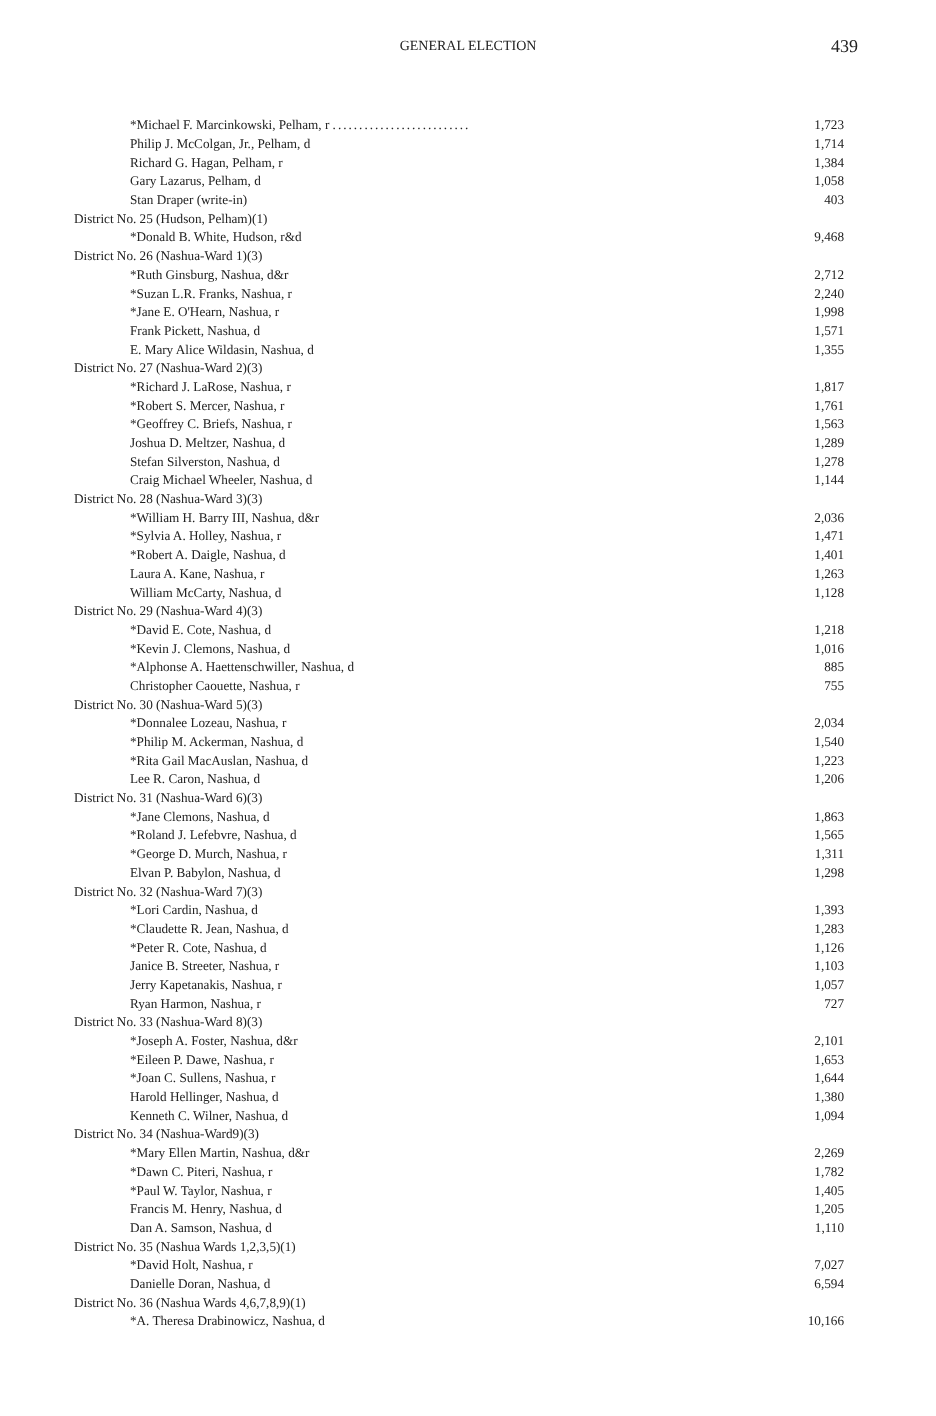GENERAL ELECTION
439
| *Michael F. Marcinkowski, Pelham, r .......................... | 1,723 |
| Philip J. McColgan, Jr., Pelham, d | 1,714 |
| Richard G. Hagan, Pelham, r | 1,384 |
| Gary Lazarus, Pelham, d | 1,058 |
| Stan Draper (write-in) | 403 |
| District No. 25 (Hudson, Pelham)(1) | |
| *Donald B. White, Hudson, r&d | 9,468 |
| District No. 26 (Nashua-Ward 1)(3) | |
| *Ruth Ginsburg, Nashua, d&r | 2,712 |
| *Suzan L.R. Franks, Nashua, r | 2,240 |
| *Jane E. O'Hearn, Nashua, r | 1,998 |
| Frank Pickett, Nashua, d | 1,571 |
| E. Mary Alice Wildasin, Nashua, d | 1,355 |
| District No. 27 (Nashua-Ward 2)(3) | |
| *Richard J. LaRose, Nashua, r | 1,817 |
| *Robert S. Mercer, Nashua, r | 1,761 |
| *Geoffrey C. Briefs, Nashua, r | 1,563 |
| Joshua D. Meltzer, Nashua, d | 1,289 |
| Stefan Silverston, Nashua, d | 1,278 |
| Craig Michael Wheeler, Nashua, d | 1,144 |
| District No. 28 (Nashua-Ward 3)(3) | |
| *William H. Barry III, Nashua, d&r | 2,036 |
| *Sylvia A. Holley, Nashua, r | 1,471 |
| *Robert A. Daigle, Nashua, d | 1,401 |
| Laura A. Kane, Nashua, r | 1,263 |
| William McCarty, Nashua, d | 1,128 |
| District No. 29 (Nashua-Ward 4)(3) | |
| *David E. Cote, Nashua, d | 1,218 |
| *Kevin J. Clemons, Nashua, d | 1,016 |
| *Alphonse A. Haettenschwiller, Nashua, d | 885 |
| Christopher Caouette, Nashua, r | 755 |
| District No. 30 (Nashua-Ward 5)(3) | |
| *Donnalee Lozeau, Nashua, r | 2,034 |
| *Philip M. Ackerman, Nashua, d | 1,540 |
| *Rita Gail MacAuslan, Nashua, d | 1,223 |
| Lee R. Caron, Nashua, d | 1,206 |
| District No. 31 (Nashua-Ward 6)(3) | |
| *Jane Clemons, Nashua, d | 1,863 |
| *Roland J. Lefebvre, Nashua, d | 1,565 |
| *George D. Murch, Nashua, r | 1,311 |
| Elvan P. Babylon, Nashua, d | 1,298 |
| District No. 32 (Nashua-Ward 7)(3) | |
| *Lori Cardin, Nashua, d | 1,393 |
| *Claudette R. Jean, Nashua, d | 1,283 |
| *Peter R. Cote, Nashua, d | 1,126 |
| Janice B. Streeter, Nashua, r | 1,103 |
| Jerry Kapetanakis, Nashua, r | 1,057 |
| Ryan Harmon, Nashua, r | 727 |
| District No. 33 (Nashua-Ward 8)(3) | |
| *Joseph A. Foster, Nashua, d&r | 2,101 |
| *Eileen P. Dawe, Nashua, r | 1,653 |
| *Joan C. Sullens, Nashua, r | 1,644 |
| Harold Hellinger, Nashua, d | 1,380 |
| Kenneth C. Wilner, Nashua, d | 1,094 |
| District No. 34 (Nashua-Ward9)(3) | |
| *Mary Ellen Martin, Nashua, d&r | 2,269 |
| *Dawn C. Piteri, Nashua, r | 1,782 |
| *Paul W. Taylor, Nashua, r | 1,405 |
| Francis M. Henry, Nashua, d | 1,205 |
| Dan A. Samson, Nashua, d | 1,110 |
| District No. 35 (Nashua Wards 1,2,3,5)(1) | |
| *David Holt, Nashua, r | 7,027 |
| Danielle Doran, Nashua, d | 6,594 |
| District No. 36 (Nashua Wards 4,6,7,8,9)(1) | |
| *A. Theresa Drabinowicz, Nashua, d | 10,166 |